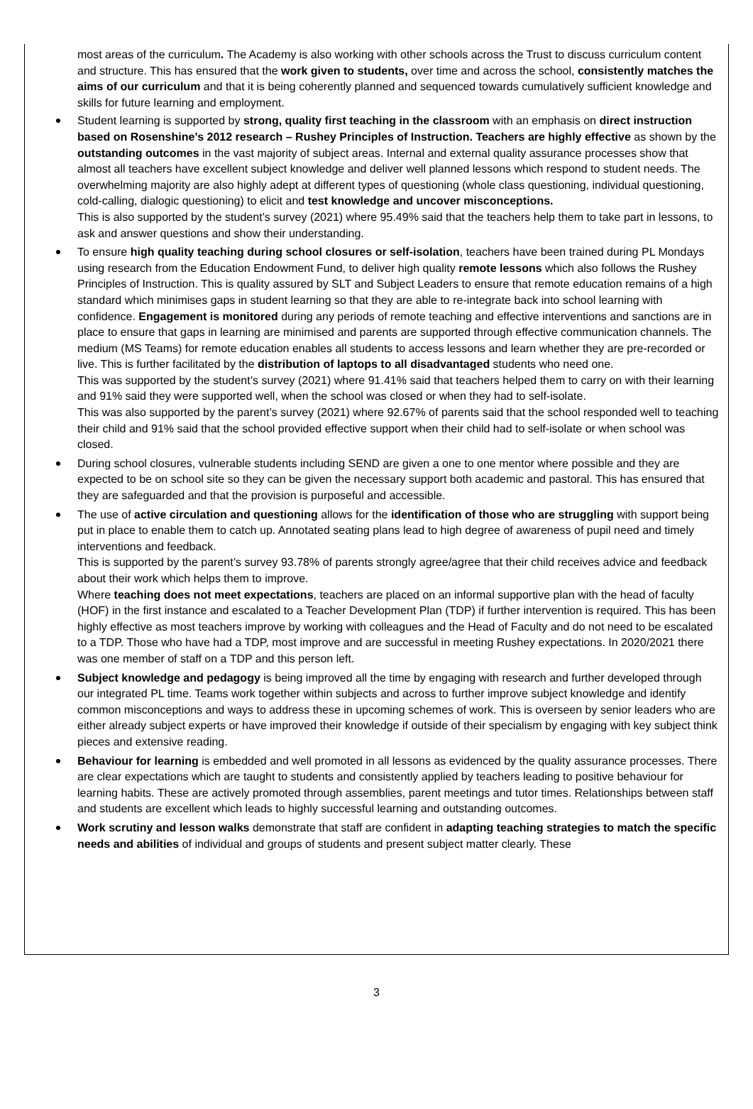most areas of the curriculum. The Academy is also working with other schools across the Trust to discuss curriculum content and structure. This has ensured that the work given to students, over time and across the school, consistently matches the aims of our curriculum and that it is being coherently planned and sequenced towards cumulatively sufficient knowledge and skills for future learning and employment.
Student learning is supported by strong, quality first teaching in the classroom with an emphasis on direct instruction based on Rosenshine’s 2012 research – Rushey Principles of Instruction. Teachers are highly effective as shown by the outstanding outcomes in the vast majority of subject areas. Internal and external quality assurance processes show that almost all teachers have excellent subject knowledge and deliver well planned lessons which respond to student needs. The overwhelming majority are also highly adept at different types of questioning (whole class questioning, individual questioning, cold-calling, dialogic questioning) to elicit and test knowledge and uncover misconceptions.
This is also supported by the student’s survey (2021) where 95.49% said that the teachers help them to take part in lessons, to ask and answer questions and show their understanding.
To ensure high quality teaching during school closures or self-isolation, teachers have been trained during PL Mondays using research from the Education Endowment Fund, to deliver high quality remote lessons which also follows the Rushey Principles of Instruction. This is quality assured by SLT and Subject Leaders to ensure that remote education remains of a high standard which minimises gaps in student learning so that they are able to re-integrate back into school learning with confidence. Engagement is monitored during any periods of remote teaching and effective interventions and sanctions are in place to ensure that gaps in learning are minimised and parents are supported through effective communication channels. The medium (MS Teams) for remote education enables all students to access lessons and learn whether they are pre-recorded or live. This is further facilitated by the distribution of laptops to all disadvantaged students who need one.
This was supported by the student’s survey (2021) where 91.41% said that teachers helped them to carry on with their learning and 91% said they were supported well, when the school was closed or when they had to self-isolate.
This was also supported by the parent’s survey (2021) where 92.67% of parents said that the school responded well to teaching their child and 91% said that the school provided effective support when their child had to self-isolate or when school was closed.
During school closures, vulnerable students including SEND are given a one to one mentor where possible and they are expected to be on school site so they can be given the necessary support both academic and pastoral. This has ensured that they are safeguarded and that the provision is purposeful and accessible.
The use of active circulation and questioning allows for the identification of those who are struggling with support being put in place to enable them to catch up. Annotated seating plans lead to high degree of awareness of pupil need and timely interventions and feedback.
This is supported by the parent’s survey 93.78% of parents strongly agree/agree that their child receives advice and feedback about their work which helps them to improve.
Where teaching does not meet expectations, teachers are placed on an informal supportive plan with the head of faculty (HOF) in the first instance and escalated to a Teacher Development Plan (TDP) if further intervention is required. This has been highly effective as most teachers improve by working with colleagues and the Head of Faculty and do not need to be escalated to a TDP. Those who have had a TDP, most improve and are successful in meeting Rushey expectations. In 2020/2021 there was one member of staff on a TDP and this person left.
Subject knowledge and pedagogy is being improved all the time by engaging with research and further developed through our integrated PL time. Teams work together within subjects and across to further improve subject knowledge and identify common misconceptions and ways to address these in upcoming schemes of work. This is overseen by senior leaders who are either already subject experts or have improved their knowledge if outside of their specialism by engaging with key subject think pieces and extensive reading.
Behaviour for learning is embedded and well promoted in all lessons as evidenced by the quality assurance processes. There are clear expectations which are taught to students and consistently applied by teachers leading to positive behaviour for learning habits. These are actively promoted through assemblies, parent meetings and tutor times. Relationships between staff and students are excellent which leads to highly successful learning and outstanding outcomes.
Work scrutiny and lesson walks demonstrate that staff are confident in adapting teaching strategies to match the specific needs and abilities of individual and groups of students and present subject matter clearly. These
3